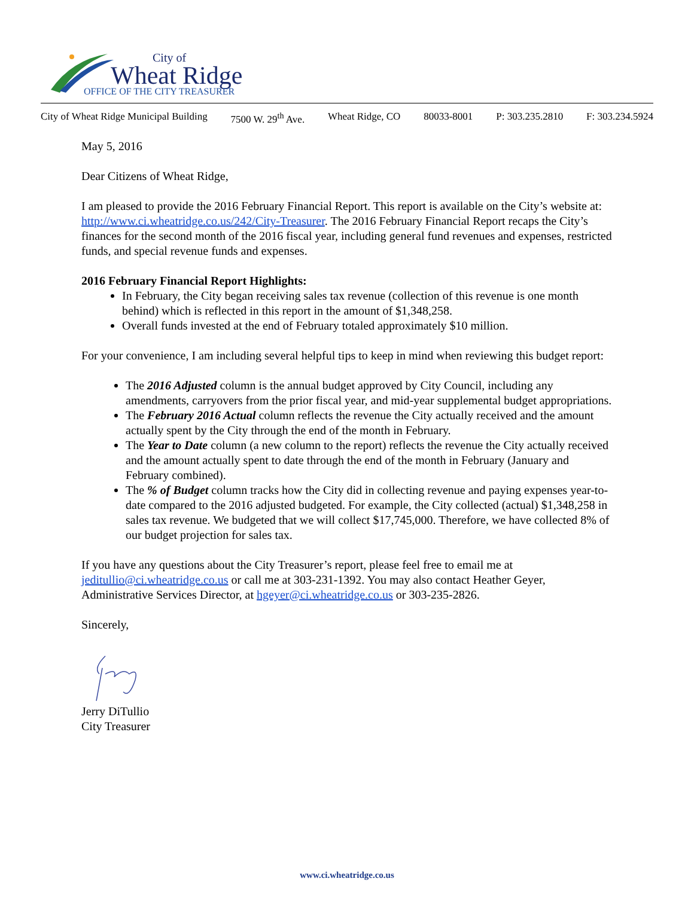City of
Wheat Ridge
OFFICE OF THE CITY TREASURER
City of Wheat Ridge Municipal Building 7500 W. 29<sup>th</sup> Ave. Wheat Ridge, CO 80033-8001 P: 303.235.2810 F: 303.234.5924
May 5, 2016
Dear Citizens of Wheat Ridge,
I am pleased to provide the 2016 February Financial Report. This report is available on the City’s website at: http://www.ci.wheatridge.co.us/242/City-Treasurer. The 2016 February Financial Report recaps the City’s finances for the second month of the 2016 fiscal year, including general fund revenues and expenses, restricted funds, and special revenue funds and expenses.
2016 February Financial Report Highlights:
In February, the City began receiving sales tax revenue (collection of this revenue is one month behind) which is reflected in this report in the amount of $1,348,258.
Overall funds invested at the end of February totaled approximately $10 million.
For your convenience, I am including several helpful tips to keep in mind when reviewing this budget report:
The 2016 Adjusted column is the annual budget approved by City Council, including any amendments, carryovers from the prior fiscal year, and mid-year supplemental budget appropriations.
The February 2016 Actual column reflects the revenue the City actually received and the amount actually spent by the City through the end of the month in February.
The Year to Date column (a new column to the report) reflects the revenue the City actually received and the amount actually spent to date through the end of the month in February (January and February combined).
The % of Budget column tracks how the City did in collecting revenue and paying expenses year-to-date compared to the 2016 adjusted budgeted. For example, the City collected (actual) $1,348,258 in sales tax revenue. We budgeted that we will collect $17,745,000. Therefore, we have collected 8% of our budget projection for sales tax.
If you have any questions about the City Treasurer’s report, please feel free to email me at jeditullio@ci.wheatridge.co.us or call me at 303-231-1392. You may also contact Heather Geyer, Administrative Services Director, at hgeyer@ci.wheatridge.co.us or 303-235-2826.
Sincerely,
Jerry DiTullio
City Treasurer
www.ci.wheatridge.co.us